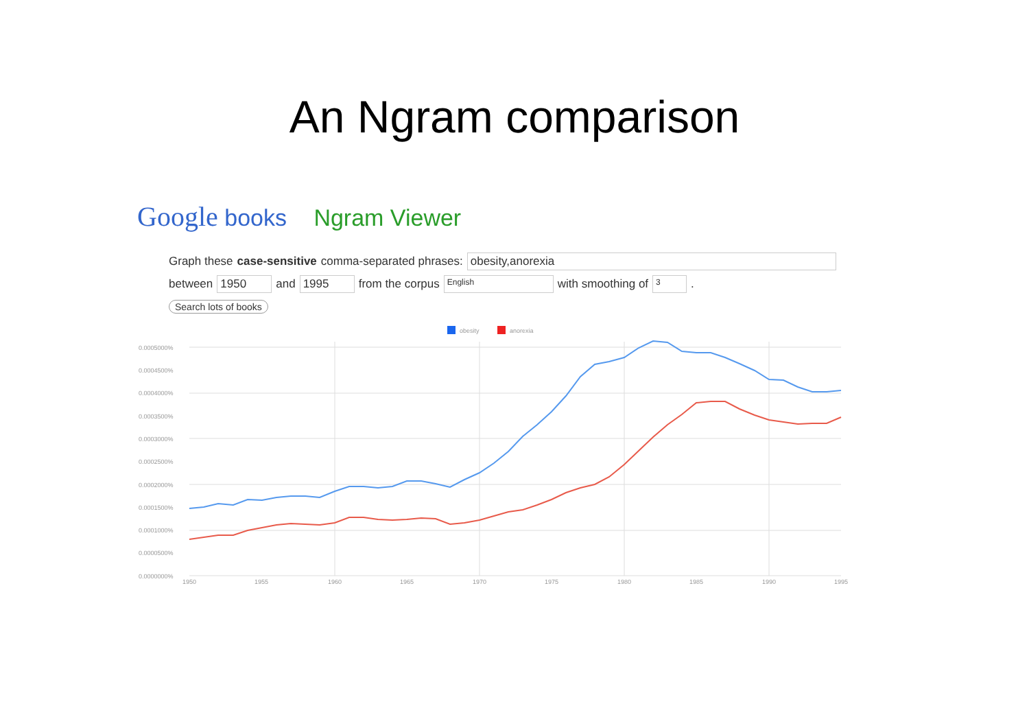An Ngram comparison
Google books Ngram Viewer
Graph these case-sensitive comma-separated phrases: obesity,anorexia
between 1950 and 1995 from the corpus English with smoothing of 3.
Search lots of books
obesity
anorexia
0.0005000%
0.0004500%
0.0004000%
0.0003500%
0.0003000%
0.0002500%
0.0002000%
0.0001500%
0.0001000%
0.0000500%
0.0000000%
1950
1955
1960
1965
1970
1975
1980
1985
1990
1995